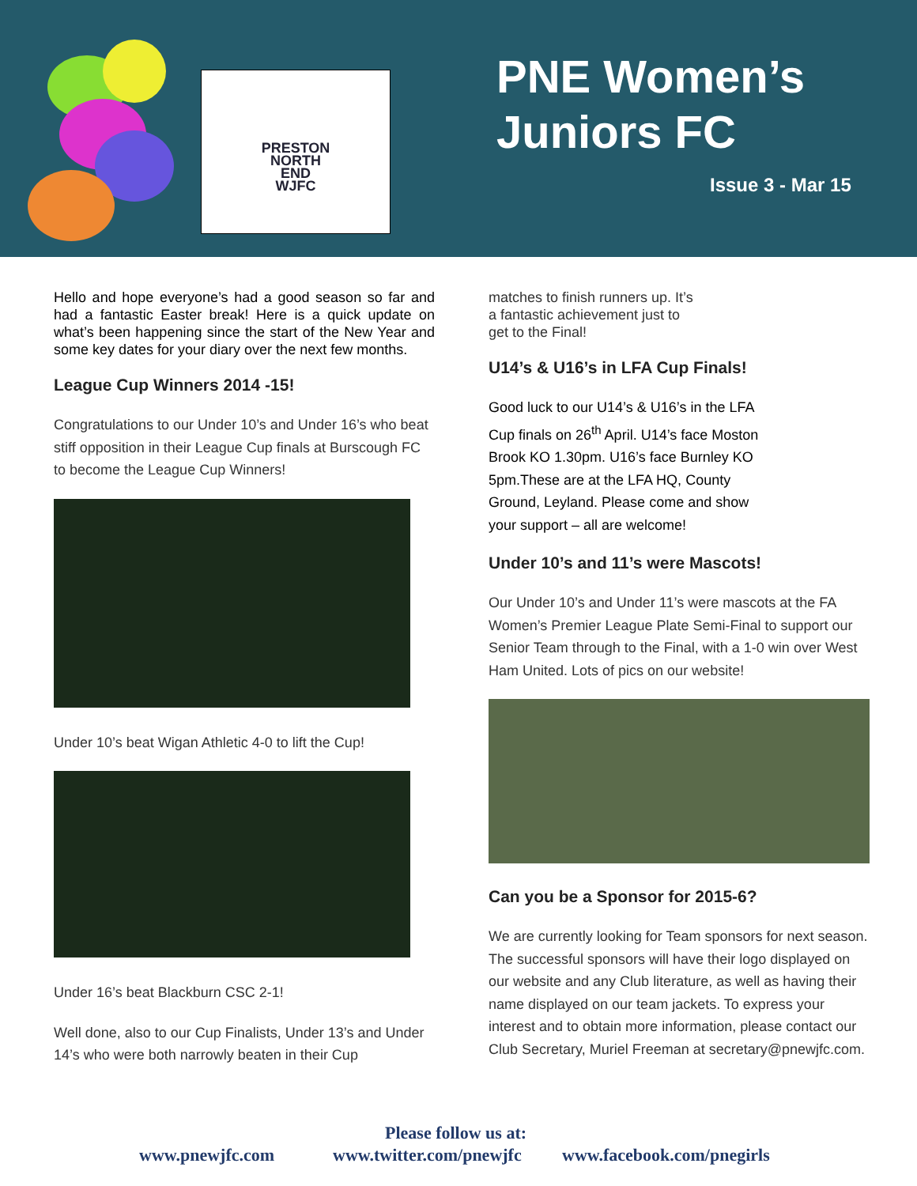PRESTON
NORTH
END
WJFC
PNE Women’s
Juniors FC
Issue 3 - Mar 15
Hello and hope everyone’s had a good season so far and had a fantastic Easter break! Here is a quick update on what’s been happening since the start of the New Year and some key dates for your diary over the next few months.
League Cup Winners 2014 -15!
Congratulations to our Under 10’s and Under 16’s who beat stiff opposition in their League Cup finals at Burscough FC to become the League Cup Winners!
Under 10’s beat Wigan Athletic 4-0 to lift the Cup!
Under 16’s beat Blackburn CSC 2-1!
Well done, also to our Cup Finalists, Under 13’s and Under 14’s who were both narrowly beaten in their Cup
matches to finish runners up. It’s a fantastic achievement just to get to the Final!
U14’s & U16’s in LFA Cup Finals!
Good luck to our U14’s & U16’s in the LFA Cup finals on 26<sup>th</sup> April. U14’s face Moston Brook KO 1.30pm. U16’s face Burnley KO 5pm.These are at the LFA HQ, County Ground, Leyland. Please come and show your support – all are welcome!
Under 10’s and 11’s were Mascots!
Our Under 10’s and Under 11’s were mascots at the FA Women’s Premier League Plate Semi-Final to support our Senior Team through to the Final, with a 1-0 win over West Ham United. Lots of pics on our website!
Can you be a Sponsor for 2015-6?
We are currently looking for Team sponsors for next season. The successful sponsors will have their logo displayed on our website and any Club literature, as well as having their name displayed on our team jackets. To express your interest and to obtain more information, please contact our Club Secretary, Muriel Freeman at secretary@pnewjfc.com.
Please follow us at:
www.pnewjfc.com www.twitter.com/pnewjfc www.facebook.com/pnegirls